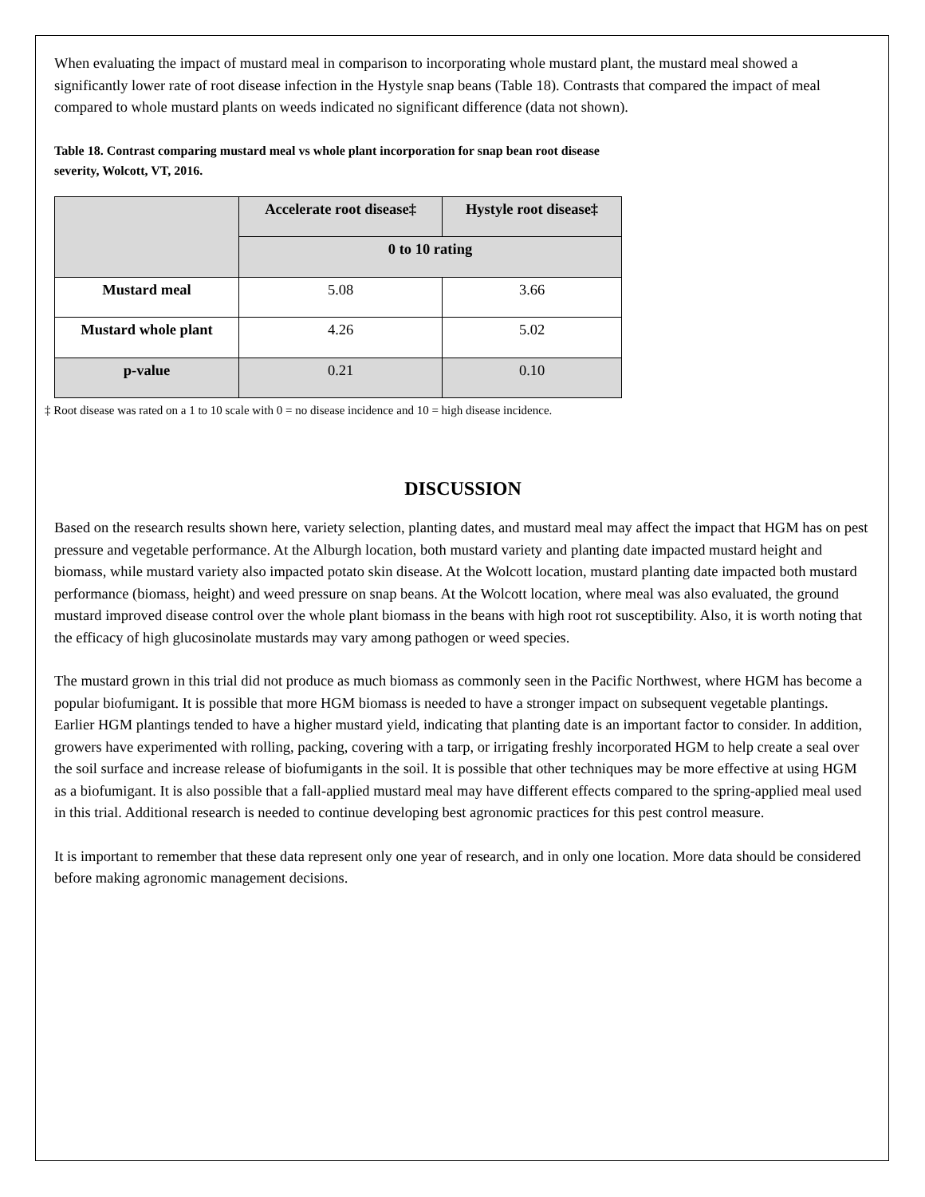When evaluating the impact of mustard meal in comparison to incorporating whole mustard plant, the mustard meal showed a significantly lower rate of root disease infection in the Hystyle snap beans (Table 18). Contrasts that compared the impact of meal compared to whole mustard plants on weeds indicated no significant difference (data not shown).
Table 18. Contrast comparing mustard meal vs whole plant incorporation for snap bean root disease severity, Wolcott, VT, 2016.
| | Accelerate root disease‡ | Hystyle root disease‡ |
| --- | --- | --- |
| | 0 to 10 rating | |
| Mustard meal | 5.08 | 3.66 |
| Mustard whole plant | 4.26 | 5.02 |
| p-value | 0.21 | 0.10 |
‡ Root disease was rated on a 1 to 10 scale with 0 = no disease incidence and 10 = high disease incidence.
DISCUSSION
Based on the research results shown here, variety selection, planting dates, and mustard meal may affect the impact that HGM has on pest pressure and vegetable performance. At the Alburgh location, both mustard variety and planting date impacted mustard height and biomass, while mustard variety also impacted potato skin disease. At the Wolcott location, mustard planting date impacted both mustard performance (biomass, height) and weed pressure on snap beans. At the Wolcott location, where meal was also evaluated, the ground mustard improved disease control over the whole plant biomass in the beans with high root rot susceptibility. Also, it is worth noting that the efficacy of high glucosinolate mustards may vary among pathogen or weed species.
The mustard grown in this trial did not produce as much biomass as commonly seen in the Pacific Northwest, where HGM has become a popular biofumigant. It is possible that more HGM biomass is needed to have a stronger impact on subsequent vegetable plantings. Earlier HGM plantings tended to have a higher mustard yield, indicating that planting date is an important factor to consider. In addition, growers have experimented with rolling, packing, covering with a tarp, or irrigating freshly incorporated HGM to help create a seal over the soil surface and increase release of biofumigants in the soil. It is possible that other techniques may be more effective at using HGM as a biofumigant. It is also possible that a fall-applied mustard meal may have different effects compared to the spring-applied meal used in this trial. Additional research is needed to continue developing best agronomic practices for this pest control measure.
It is important to remember that these data represent only one year of research, and in only one location. More data should be considered before making agronomic management decisions.